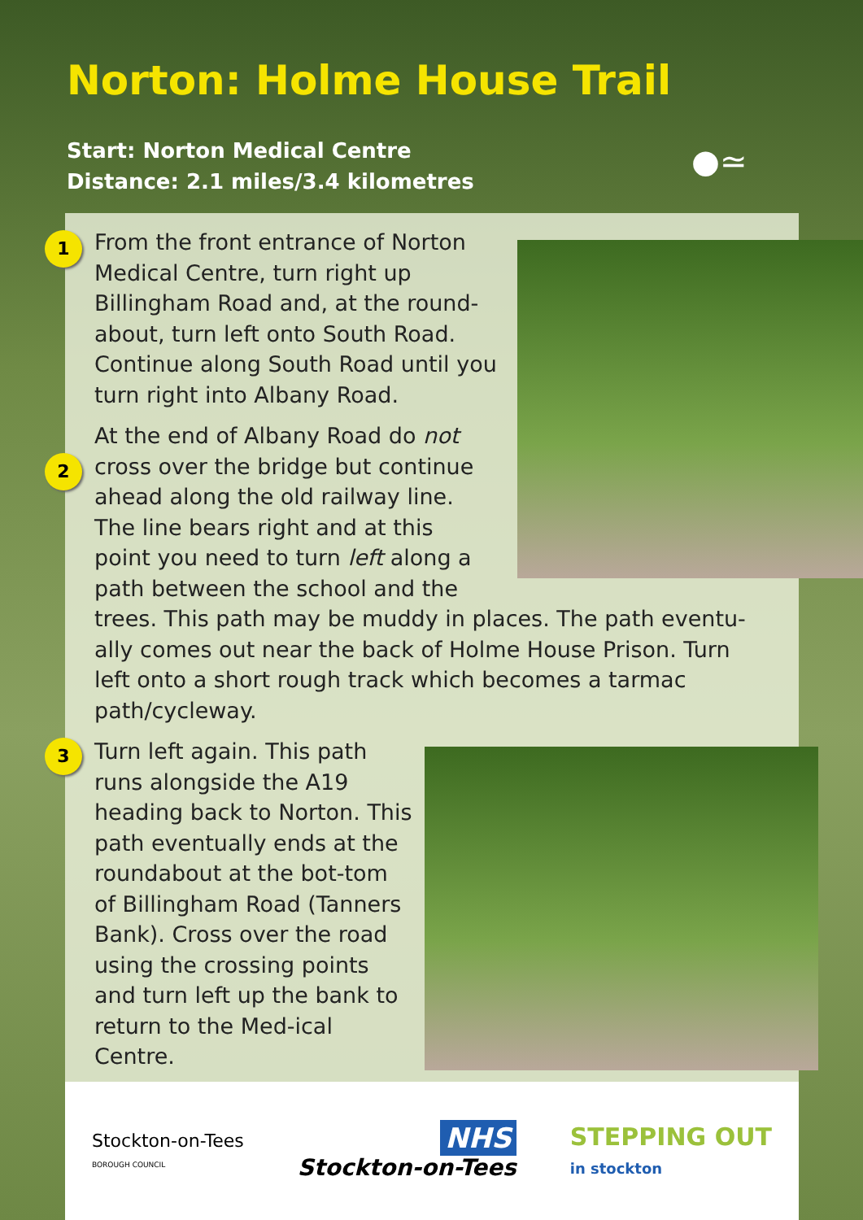Norton: Holme House Trail
Start: Norton Medical Centre
Distance: 2.1 miles/3.4 kilometres
●≃
1
From the front entrance of Norton Medical Centre, turn right up Billingham Road and, at the round-about, turn left onto South Road. Continue along South Road until you turn right into Albany Road.
2
At the end of Albany Road do not cross over the bridge but continue ahead along the old railway line. The line bears right and at this point you need to turn left along a path between the school and the
trees. This path may be muddy in places. The path eventu-ally comes out near the back of Holme House Prison. Turn left onto a short rough track which becomes a tarmac path/cycleway.
3
Turn left again. This path runs alongside the A19 heading back to Norton. This path eventually ends at the roundabout at the bot-tom of Billingham Road (Tanners Bank). Cross over the road using the crossing points and turn left up the bank to return to the Med-ical Centre.
Stockton-on-Tees
BOROUGH COUNCIL
NHS
Stockton-on-Tees
STEPPING OUT
in stockton